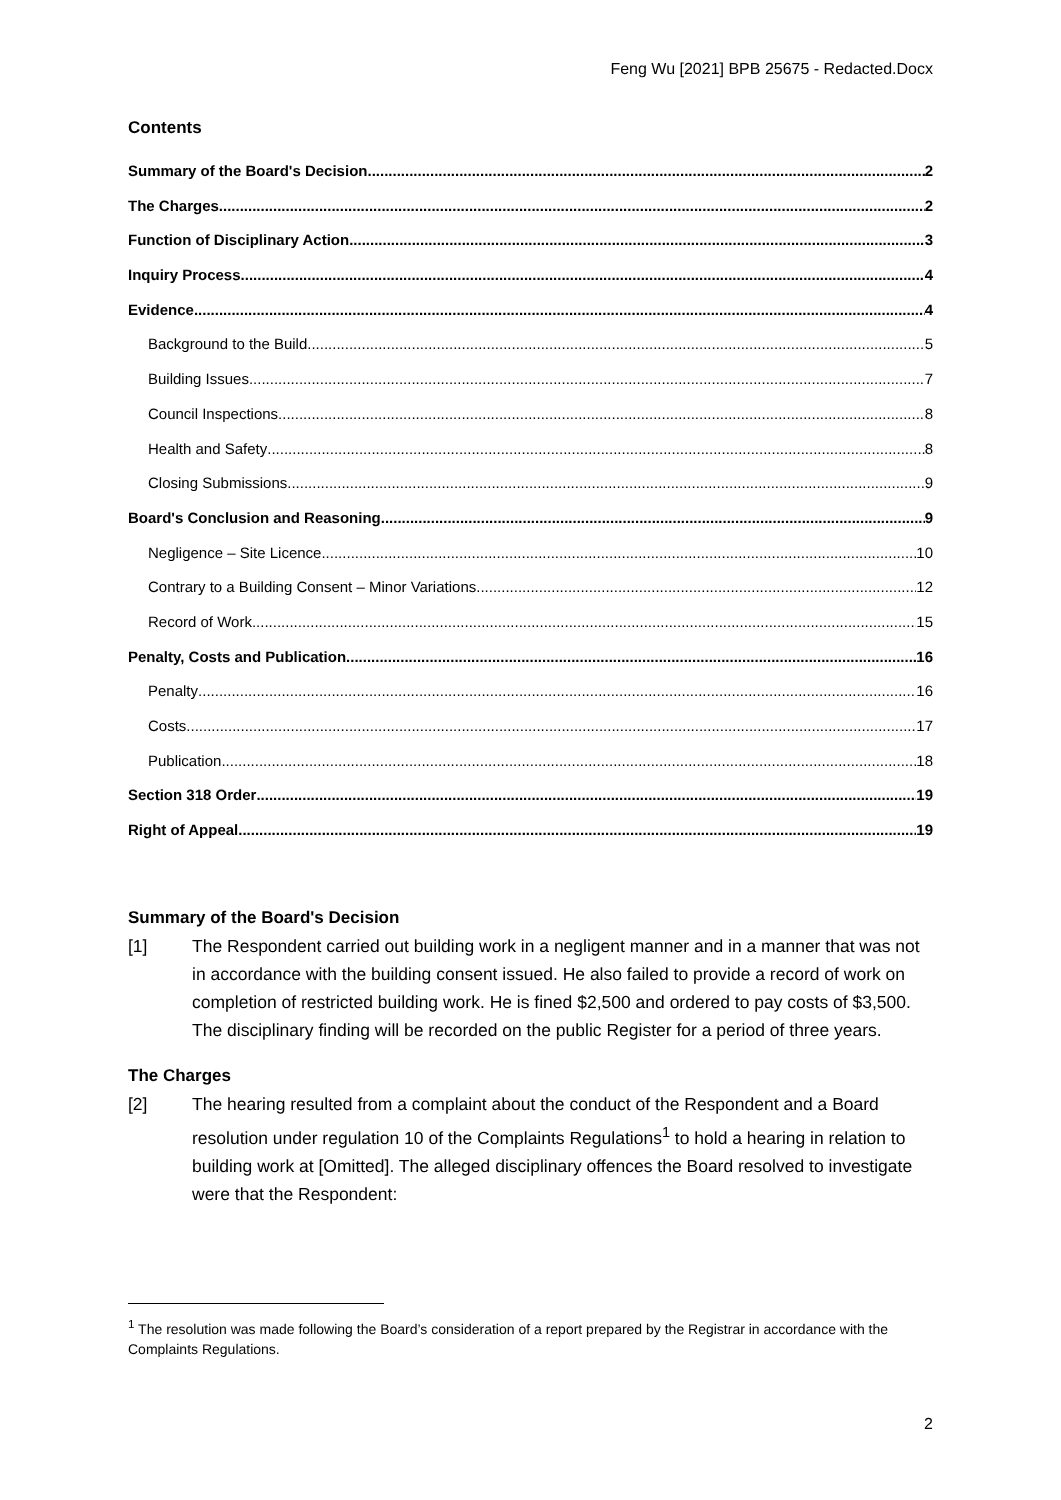Feng Wu [2021] BPB 25675 - Redacted.Docx
Contents
Summary of the Board's Decision 2
The Charges 2
Function of Disciplinary Action 3
Inquiry Process 4
Evidence 4
Background to the Build 5
Building Issues 7
Council Inspections 8
Health and Safety 8
Closing Submissions 9
Board's Conclusion and Reasoning 9
Negligence – Site Licence 10
Contrary to a Building Consent – Minor Variations 12
Record of Work 15
Penalty, Costs and Publication 16
Penalty 16
Costs 17
Publication 18
Section 318 Order 19
Right of Appeal 19
Summary of the Board's Decision
[1] The Respondent carried out building work in a negligent manner and in a manner that was not in accordance with the building consent issued. He also failed to provide a record of work on completion of restricted building work. He is fined $2,500 and ordered to pay costs of $3,500. The disciplinary finding will be recorded on the public Register for a period of three years.
The Charges
[2] The hearing resulted from a complaint about the conduct of the Respondent and a Board resolution under regulation 10 of the Complaints Regulations<sup>1</sup> to hold a hearing in relation to building work at [Omitted]. The alleged disciplinary offences the Board resolved to investigate were that the Respondent:
<sup>1</sup> The resolution was made following the Board’s consideration of a report prepared by the Registrar in accordance with the Complaints Regulations.
2